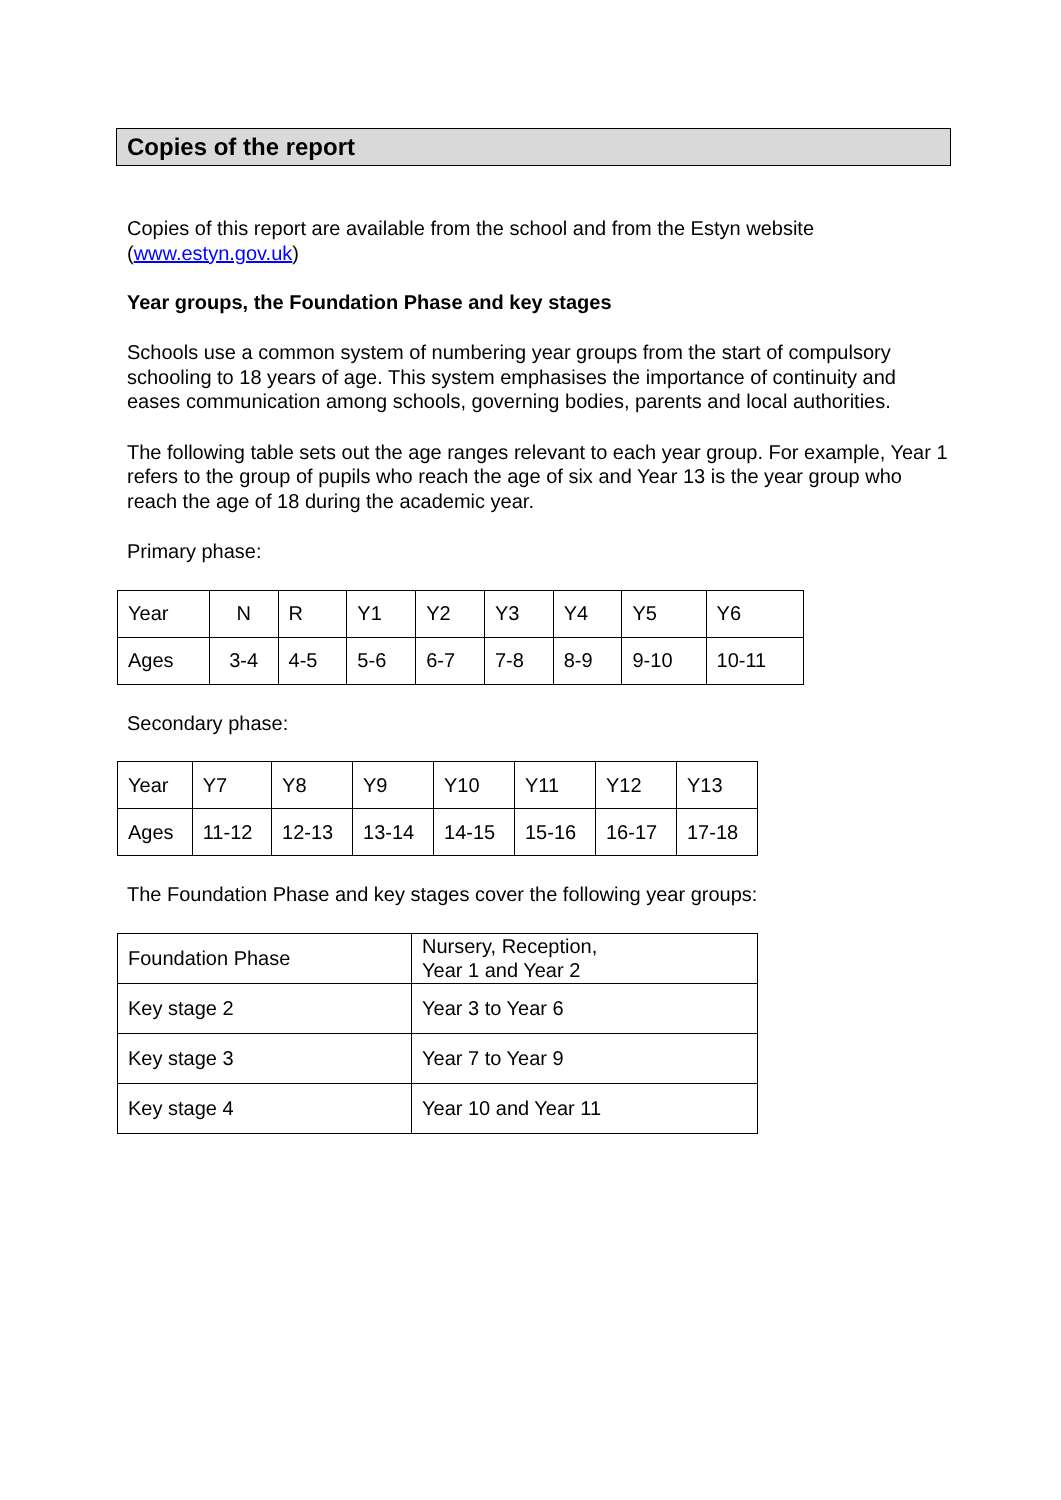Copies of the report
Copies of this report are available from the school and from the Estyn website (www.estyn.gov.uk)
Year groups, the Foundation Phase and key stages
Schools use a common system of numbering year groups from the start of compulsory schooling to 18 years of age. This system emphasises the importance of continuity and eases communication among schools, governing bodies, parents and local authorities.
The following table sets out the age ranges relevant to each year group. For example, Year 1 refers to the group of pupils who reach the age of six and Year 13 is the year group who reach the age of 18 during the academic year.
Primary phase:
| Year | N | R | Y1 | Y2 | Y3 | Y4 | Y5 | Y6 |
| Ages | 3-4 | 4-5 | 5-6 | 6-7 | 7-8 | 8-9 | 9-10 | 10-11 |
Secondary phase:
| Year | Y7 | Y8 | Y9 | Y10 | Y11 | Y12 | Y13 |
| Ages | 11-12 | 12-13 | 13-14 | 14-15 | 15-16 | 16-17 | 17-18 |
The Foundation Phase and key stages cover the following year groups:
| Foundation Phase | Nursery, Reception, Year 1 and Year 2 |
| Key stage 2 | Year 3 to Year 6 |
| Key stage 3 | Year 7 to Year 9 |
| Key stage 4 | Year 10 and Year 11 |